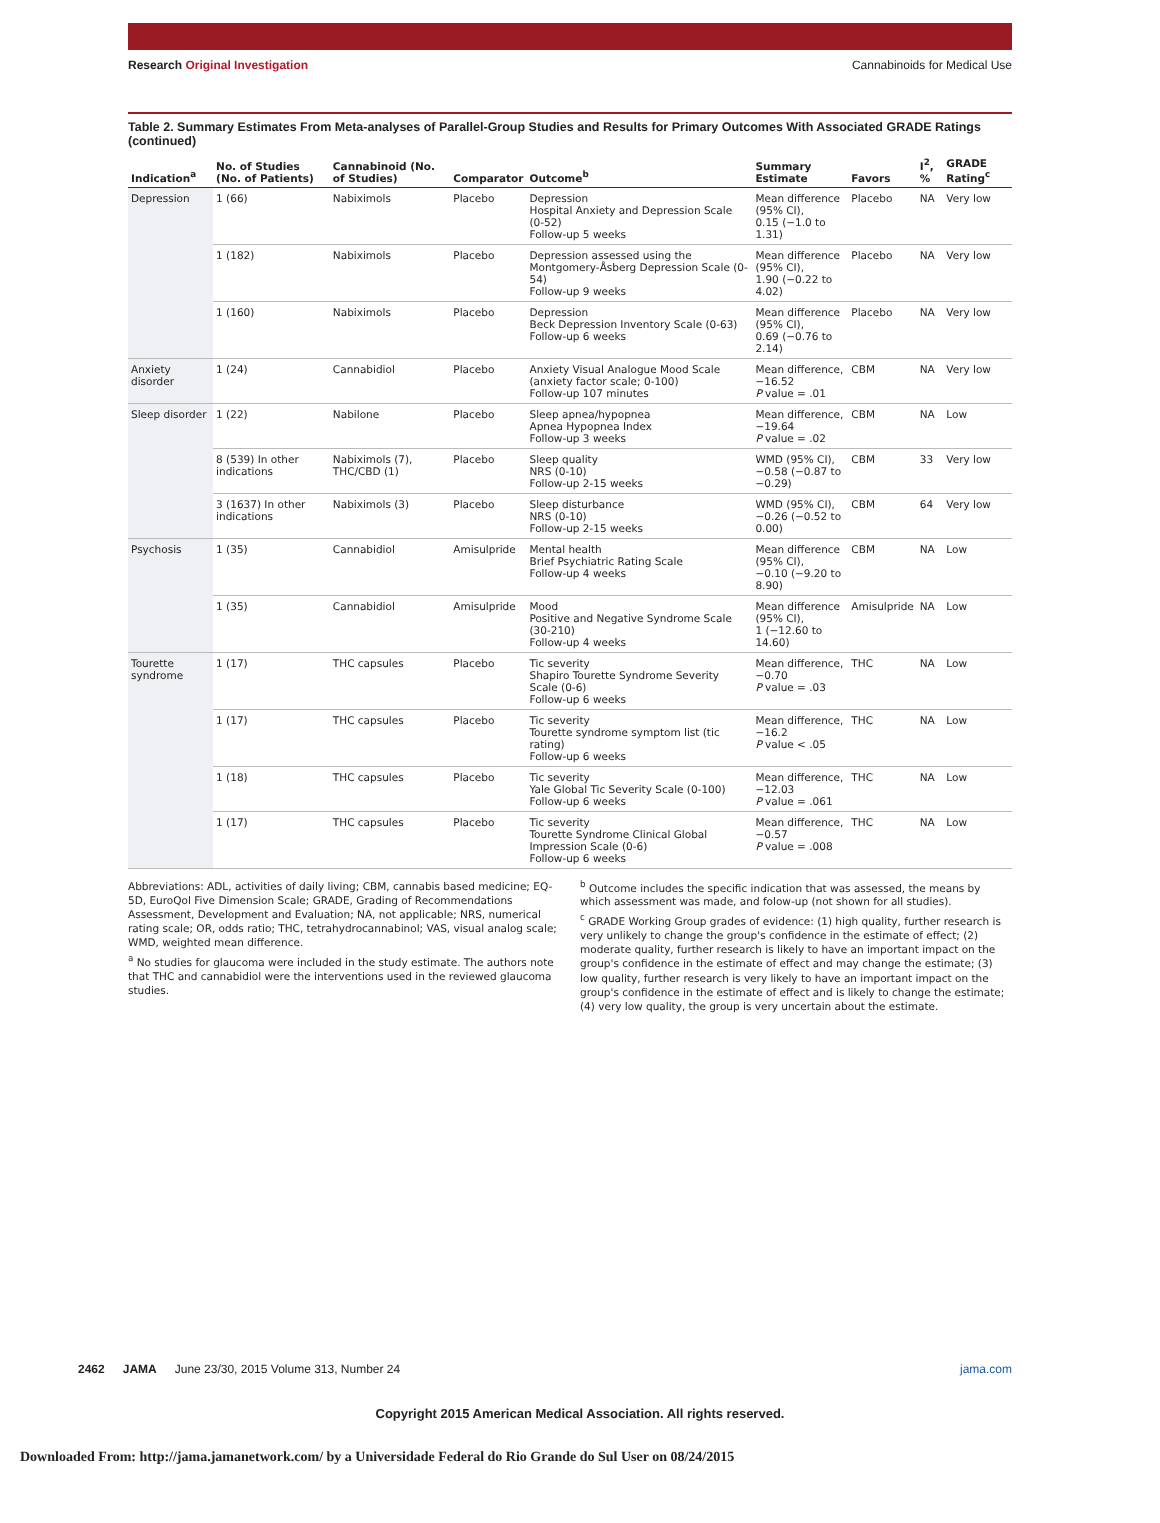Research Original Investigation
Cannabinoids for Medical Use
Table 2. Summary Estimates From Meta-analyses of Parallel-Group Studies and Results for Primary Outcomes With Associated GRADE Ratings (continued)
| Indication<sup>a</sup> | No. of Studies (No. of Patients) | Cannabinoid (No. of Studies) | Comparator | Outcome<sup>b</sup> | Summary Estimate | Favors | I<sup>2</sup>, % | GRADE Rating<sup>c</sup> |
| --- | --- | --- | --- | --- | --- | --- | --- | --- |
| Depression | 1 (66) | Nabiximols | Placebo | Depression Hospital Anxiety and Depression Scale (0-52) Follow-up 5 weeks | Mean difference (95% CI), 0.15 (−1.0 to 1.31) | Placebo | NA | Very low |
| | 1 (182) | Nabiximols | Placebo | Depression assessed using the Montgomery-Åsberg Depression Scale (0-54) Follow-up 9 weeks | Mean difference (95% CI), 1.90 (−0.22 to 4.02) | Placebo | NA | Very low |
| | 1 (160) | Nabiximols | Placebo | Depression Beck Depression Inventory Scale (0-63) Follow-up 6 weeks | Mean difference (95% CI), 0.69 (−0.76 to 2.14) | Placebo | NA | Very low |
| Anxiety disorder | 1 (24) | Cannabidiol | Placebo | Anxiety Visual Analogue Mood Scale (anxiety factor scale; 0-100) Follow-up 107 minutes | Mean difference, −16.52 P value = .01 | CBM | NA | Very low |
| Sleep disorder | 1 (22) | Nabilone | Placebo | Sleep apnea/hypopnea Apnea Hypopnea Index Follow-up 3 weeks | Mean difference, −19.64 P value = .02 | CBM | NA | Low |
| | 8 (539) In other indications | Nabiximols (7), THC/CBD (1) | Placebo | Sleep quality NRS (0-10) Follow-up 2-15 weeks | WMD (95% CI), −0.58 (−0.87 to −0.29) | CBM | 33 | Very low |
| | 3 (1637) In other indications | Nabiximols (3) | Placebo | Sleep disturbance NRS (0-10) Follow-up 2-15 weeks | WMD (95% CI), −0.26 (−0.52 to 0.00) | CBM | 64 | Very low |
| Psychosis | 1 (35) | Cannabidiol | Amisulpride | Mental health Brief Psychiatric Rating Scale Follow-up 4 weeks | Mean difference (95% CI), −0.10 (−9.20 to 8.90) | CBM | NA | Low |
| | 1 (35) | Cannabidiol | Amisulpride | Mood Positive and Negative Syndrome Scale (30-210) Follow-up 4 weeks | Mean difference (95% CI), 1 (−12.60 to 14.60) | Amisulpride | NA | Low |
| Tourette syndrome | 1 (17) | THC capsules | Placebo | Tic severity Shapiro Tourette Syndrome Severity Scale (0-6) Follow-up 6 weeks | Mean difference, −0.70 P value = .03 | THC | NA | Low |
| | 1 (17) | THC capsules | Placebo | Tic severity Tourette syndrome symptom list (tic rating) Follow-up 6 weeks | Mean difference, −16.2 P value < .05 | THC | NA | Low |
| | 1 (18) | THC capsules | Placebo | Tic severity Yale Global Tic Severity Scale (0-100) Follow-up 6 weeks | Mean difference, −12.03 P value = .061 | THC | NA | Low |
| | 1 (17) | THC capsules | Placebo | Tic severity Tourette Syndrome Clinical Global Impression Scale (0-6) Follow-up 6 weeks | Mean difference, −0.57 P value = .008 | THC | NA | Low |
Abbreviations: ADL, activities of daily living; CBM, cannabis based medicine; EQ-5D, EuroQol Five Dimension Scale; GRADE, Grading of Recommendations Assessment, Development and Evaluation; NA, not applicable; NRS, numerical rating scale; OR, odds ratio; THC, tetrahydrocannabinol; VAS, visual analog scale; WMD, weighted mean difference.
<sup>a</sup> No studies for glaucoma were included in the study estimate. The authors note that THC and cannabidiol were the interventions used in the reviewed glaucoma studies.
<sup>b</sup> Outcome includes the specific indication that was assessed, the means by which assessment was made, and folow-up (not shown for all studies).
<sup>c</sup> GRADE Working Group grades of evidence: (1) high quality, further research is very unlikely to change the group's confidence in the estimate of effect; (2) moderate quality, further research is likely to have an important impact on the group's confidence in the estimate of effect and may change the estimate; (3) low quality, further research is very likely to have an important impact on the group's confidence in the estimate of effect and is likely to change the estimate; (4) very low quality, the group is very uncertain about the estimate.
2462 JAMA June 23/30, 2015 Volume 313, Number 24 jama.com
Copyright 2015 American Medical Association. All rights reserved.
Downloaded From: http://jama.jamanetwork.com/ by a Universidade Federal do Rio Grande do Sul User on 08/24/2015